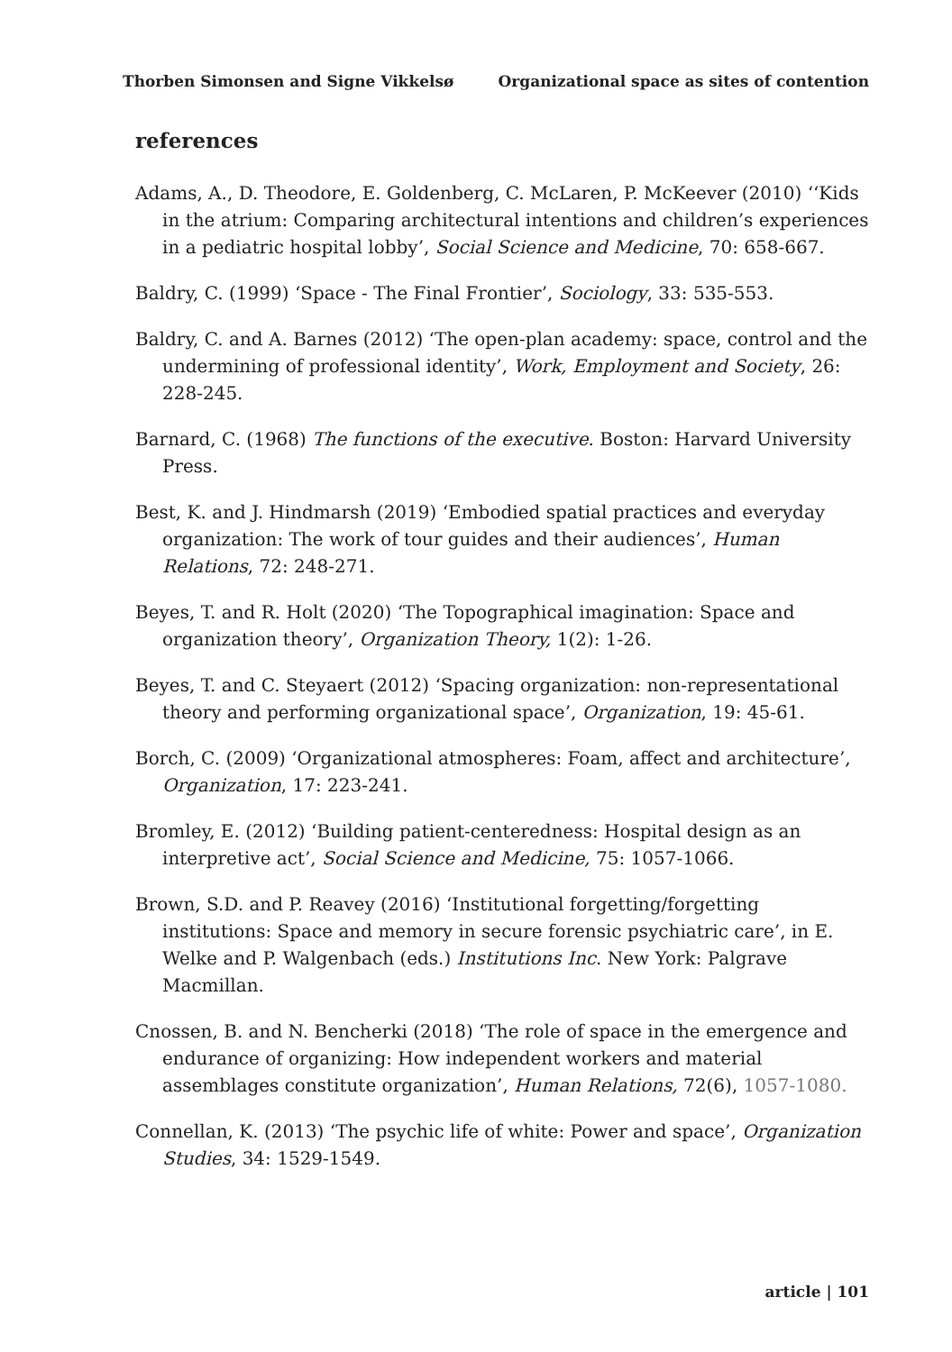Thorben Simonsen and Signe Vikkelsø Organizational space as sites of contention
references
Adams, A., D. Theodore, E. Goldenberg, C. McLaren, P. McKeever (2010) ‘‘Kids in the atrium: Comparing architectural intentions and children’s experiences in a pediatric hospital lobby’, Social Science and Medicine, 70: 658-667.
Baldry, C. (1999) ‘Space - The Final Frontier’, Sociology, 33: 535-553.
Baldry, C. and A. Barnes (2012) ‘The open-plan academy: space, control and the undermining of professional identity’, Work, Employment and Society, 26: 228-245.
Barnard, C. (1968) The functions of the executive. Boston: Harvard University Press.
Best, K. and J. Hindmarsh (2019) ‘Embodied spatial practices and everyday organization: The work of tour guides and their audiences’, Human Relations, 72: 248-271.
Beyes, T. and R. Holt (2020) ‘The Topographical imagination: Space and organization theory’, Organization Theory, 1(2): 1-26.
Beyes, T. and C. Steyaert (2012) ‘Spacing organization: non-representational theory and performing organizational space’, Organization, 19: 45-61.
Borch, C. (2009) ‘Organizational atmospheres: Foam, affect and architecture’, Organization, 17: 223-241.
Bromley, E. (2012) ‘Building patient-centeredness: Hospital design as an interpretive act’, Social Science and Medicine, 75: 1057-1066.
Brown, S.D. and P. Reavey (2016) ‘Institutional forgetting/forgetting institutions: Space and memory in secure forensic psychiatric care’, in E. Welke and P. Walgenbach (eds.) Institutions Inc. New York: Palgrave Macmillan.
Cnossen, B. and N. Bencherki (2018) ‘The role of space in the emergence and endurance of organizing: How independent workers and material assemblages constitute organization’, Human Relations, 72(6), 1057-1080.
Connellan, K. (2013) ‘The psychic life of white: Power and space’, Organization Studies, 34: 1529-1549.
article | 101